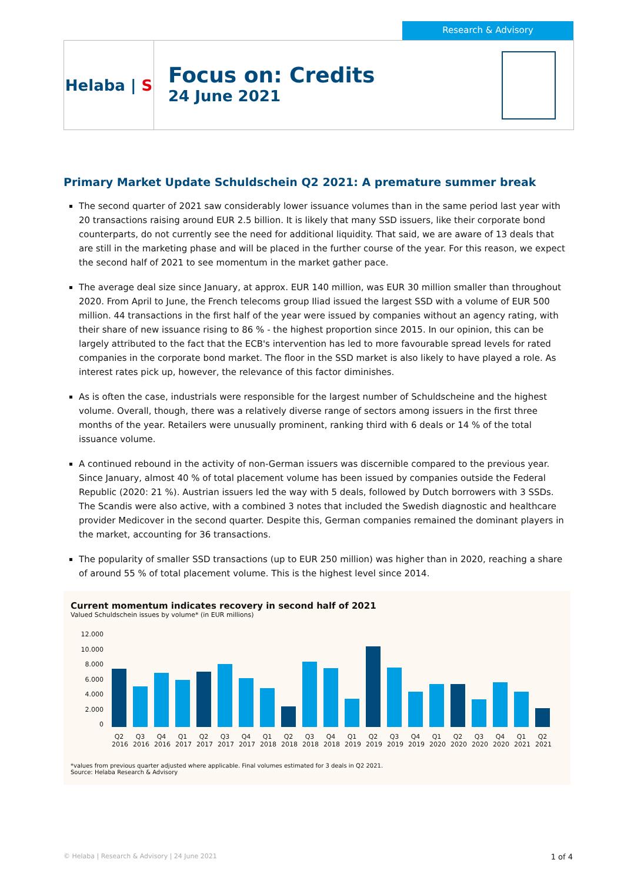Research & Advisory
Helaba | S
Focus on: Credits
24 June 2021
Primary Market Update Schuldschein Q2 2021: A premature summer break
The second quarter of 2021 saw considerably lower issuance volumes than in the same period last year with 20 transactions raising around EUR 2.5 billion. It is likely that many SSD issuers, like their corporate bond counterparts, do not currently see the need for additional liquidity. That said, we are aware of 13 deals that are still in the marketing phase and will be placed in the further course of the year. For this reason, we expect the second half of 2021 to see momentum in the market gather pace.
The average deal size since January, at approx. EUR 140 million, was EUR 30 million smaller than throughout 2020. From April to June, the French telecoms group Iliad issued the largest SSD with a volume of EUR 500 million. 44 transactions in the first half of the year were issued by companies without an agency rating, with their share of new issuance rising to 86 % - the highest proportion since 2015. In our opinion, this can be largely attributed to the fact that the ECB's intervention has led to more favourable spread levels for rated companies in the corporate bond market. The floor in the SSD market is also likely to have played a role. As interest rates pick up, however, the relevance of this factor diminishes.
As is often the case, industrials were responsible for the largest number of Schuldscheine and the highest volume. Overall, though, there was a relatively diverse range of sectors among issuers in the first three months of the year. Retailers were unusually prominent, ranking third with 6 deals or 14 % of the total issuance volume.
A continued rebound in the activity of non-German issuers was discernible compared to the previous year. Since January, almost 40 % of total placement volume has been issued by companies outside the Federal Republic (2020: 21 %). Austrian issuers led the way with 5 deals, followed by Dutch borrowers with 3 SSDs. The Scandis were also active, with a combined 3 notes that included the Swedish diagnostic and healthcare provider Medicover in the second quarter. Despite this, German companies remained the dominant players in the market, accounting for 36 transactions.
The popularity of smaller SSD transactions (up to EUR 250 million) was higher than in 2020, reaching a share of around 55 % of total placement volume. This is the highest level since 2014.
Current momentum indicates recovery in second half of 2021
Valued Schuldschein issues by volume* (in EUR millions)
12.000
10.000
8.000
6.000
4.000
2.000
0
Q2 2016
Q3 2016
Q4 2016
Q1 2017
Q2 2017
Q3 2017
Q4 2017
Q1 2018
Q2 2018
Q3 2018
Q4 2018
Q1 2019
Q2 2019
Q3 2019
Q4 2019
Q1 2020
Q2 2020
Q3 2020
Q4 2020
Q1 2021
Q2 2021
*values from previous quarter adjusted where applicable. Final volumes estimated for 3 deals in Q2 2021.
Source: Helaba Research & Advisory
© Helaba | Research & Advisory | 24 June 2021 1 of 4